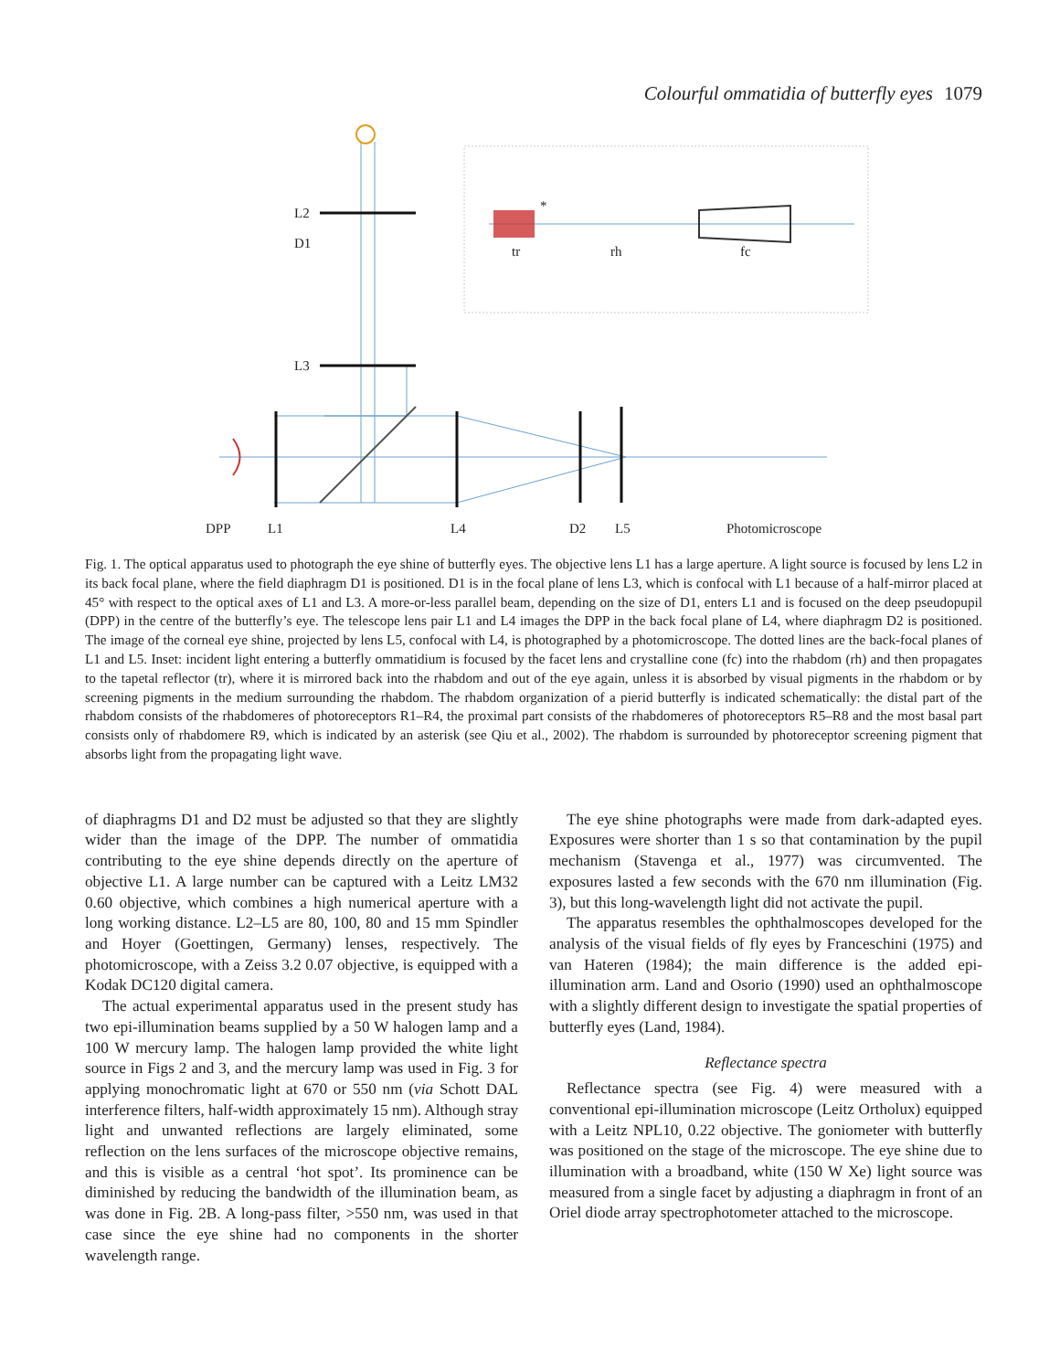Colourful ommatidia of butterfly eyes 1079
L2
D1
L3
tr
rh
fc
*
DPP
L1
L4
D2
L5
Photomicroscope
Fig. 1. The optical apparatus used to photograph the eye shine of butterfly eyes. The objective lens L1 has a large aperture. A light source is focused by lens L2 in its back focal plane, where the field diaphragm D1 is positioned. D1 is in the focal plane of lens L3, which is confocal with L1 because of a half-mirror placed at 45° with respect to the optical axes of L1 and L3. A more-or-less parallel beam, depending on the size of D1, enters L1 and is focused on the deep pseudopupil (DPP) in the centre of the butterfly’s eye. The telescope lens pair L1 and L4 images the DPP in the back focal plane of L4, where diaphragm D2 is positioned. The image of the corneal eye shine, projected by lens L5, confocal with L4, is photographed by a photomicroscope. The dotted lines are the back-focal planes of L1 and L5. Inset: incident light entering a butterfly ommatidium is focused by the facet lens and crystalline cone (fc) into the rhabdom (rh) and then propagates to the tapetal reflector (tr), where it is mirrored back into the rhabdom and out of the eye again, unless it is absorbed by visual pigments in the rhabdom or by screening pigments in the medium surrounding the rhabdom. The rhabdom organization of a pierid butterfly is indicated schematically: the distal part of the rhabdom consists of the rhabdomeres of photoreceptors R1–R4, the proximal part consists of the rhabdomeres of photoreceptors R5–R8 and the most basal part consists only of rhabdomere R9, which is indicated by an asterisk (see Qiu et al., 2002). The rhabdom is surrounded by photoreceptor screening pigment that absorbs light from the propagating light wave.
of diaphragms D1 and D2 must be adjusted so that they are slightly wider than the image of the DPP. The number of ommatidia contributing to the eye shine depends directly on the aperture of objective L1. A large number can be captured with a Leitz LM32 0.60 objective, which combines a high numerical aperture with a long working distance. L2–L5 are 80, 100, 80 and 15 mm Spindler and Hoyer (Goettingen, Germany) lenses, respectively. The photomicroscope, with a Zeiss 3.2 0.07 objective, is equipped with a Kodak DC120 digital camera.
The actual experimental apparatus used in the present study has two epi-illumination beams supplied by a 50 W halogen lamp and a 100 W mercury lamp. The halogen lamp provided the white light source in Figs 2 and 3, and the mercury lamp was used in Fig. 3 for applying monochromatic light at 670 or 550 nm (via Schott DAL interference filters, half-width approximately 15 nm). Although stray light and unwanted reflections are largely eliminated, some reflection on the lens surfaces of the microscope objective remains, and this is visible as a central ‘hot spot’. Its prominence can be diminished by reducing the bandwidth of the illumination beam, as was done in Fig. 2B. A long-pass filter, >550 nm, was used in that case since the eye shine had no components in the shorter wavelength range.
The eye shine photographs were made from dark-adapted eyes. Exposures were shorter than 1 s so that contamination by the pupil mechanism (Stavenga et al., 1977) was circumvented. The exposures lasted a few seconds with the 670 nm illumination (Fig. 3), but this long-wavelength light did not activate the pupil.
The apparatus resembles the ophthalmoscopes developed for the analysis of the visual fields of fly eyes by Franceschini (1975) and van Hateren (1984); the main difference is the added epi-illumination arm. Land and Osorio (1990) used an ophthalmoscope with a slightly different design to investigate the spatial properties of butterfly eyes (Land, 1984).
Reflectance spectra
Reflectance spectra (see Fig. 4) were measured with a conventional epi-illumination microscope (Leitz Ortholux) equipped with a Leitz NPL10, 0.22 objective. The goniometer with butterfly was positioned on the stage of the microscope. The eye shine due to illumination with a broadband, white (150 W Xe) light source was measured from a single facet by adjusting a diaphragm in front of an Oriel diode array spectrophotometer attached to the microscope.